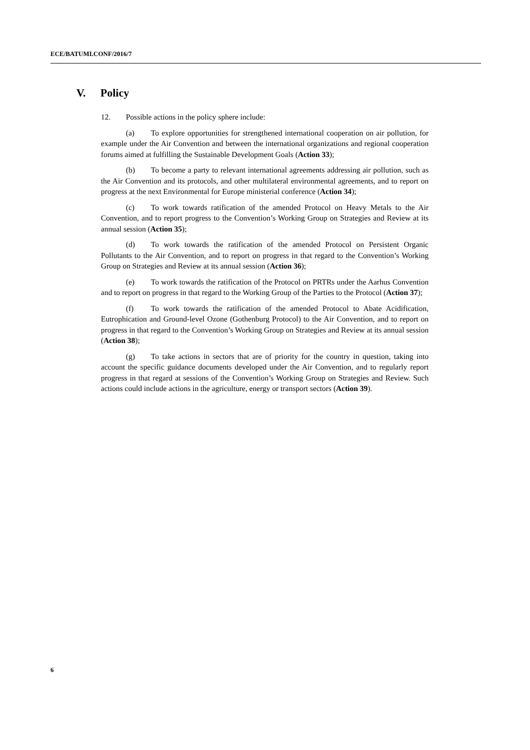ECE/BATUMI.CONF/2016/7
V. Policy
12. Possible actions in the policy sphere include:
(a) To explore opportunities for strengthened international cooperation on air pollution, for example under the Air Convention and between the international organizations and regional cooperation forums aimed at fulfilling the Sustainable Development Goals (Action 33);
(b) To become a party to relevant international agreements addressing air pollution, such as the Air Convention and its protocols, and other multilateral environmental agreements, and to report on progress at the next Environmental for Europe ministerial conference (Action 34);
(c) To work towards ratification of the amended Protocol on Heavy Metals to the Air Convention, and to report progress to the Convention’s Working Group on Strategies and Review at its annual session (Action 35);
(d) To work towards the ratification of the amended Protocol on Persistent Organic Pollutants to the Air Convention, and to report on progress in that regard to the Convention’s Working Group on Strategies and Review at its annual session (Action 36);
(e) To work towards the ratification of the Protocol on PRTRs under the Aarhus Convention and to report on progress in that regard to the Working Group of the Parties to the Protocol (Action 37);
(f) To work towards the ratification of the amended Protocol to Abate Acidification, Eutrophication and Ground-level Ozone (Gothenburg Protocol) to the Air Convention, and to report on progress in that regard to the Convention’s Working Group on Strategies and Review at its annual session (Action 38);
(g) To take actions in sectors that are of priority for the country in question, taking into account the specific guidance documents developed under the Air Convention, and to regularly report progress in that regard at sessions of the Convention’s Working Group on Strategies and Review. Such actions could include actions in the agriculture, energy or transport sectors (Action 39).
6